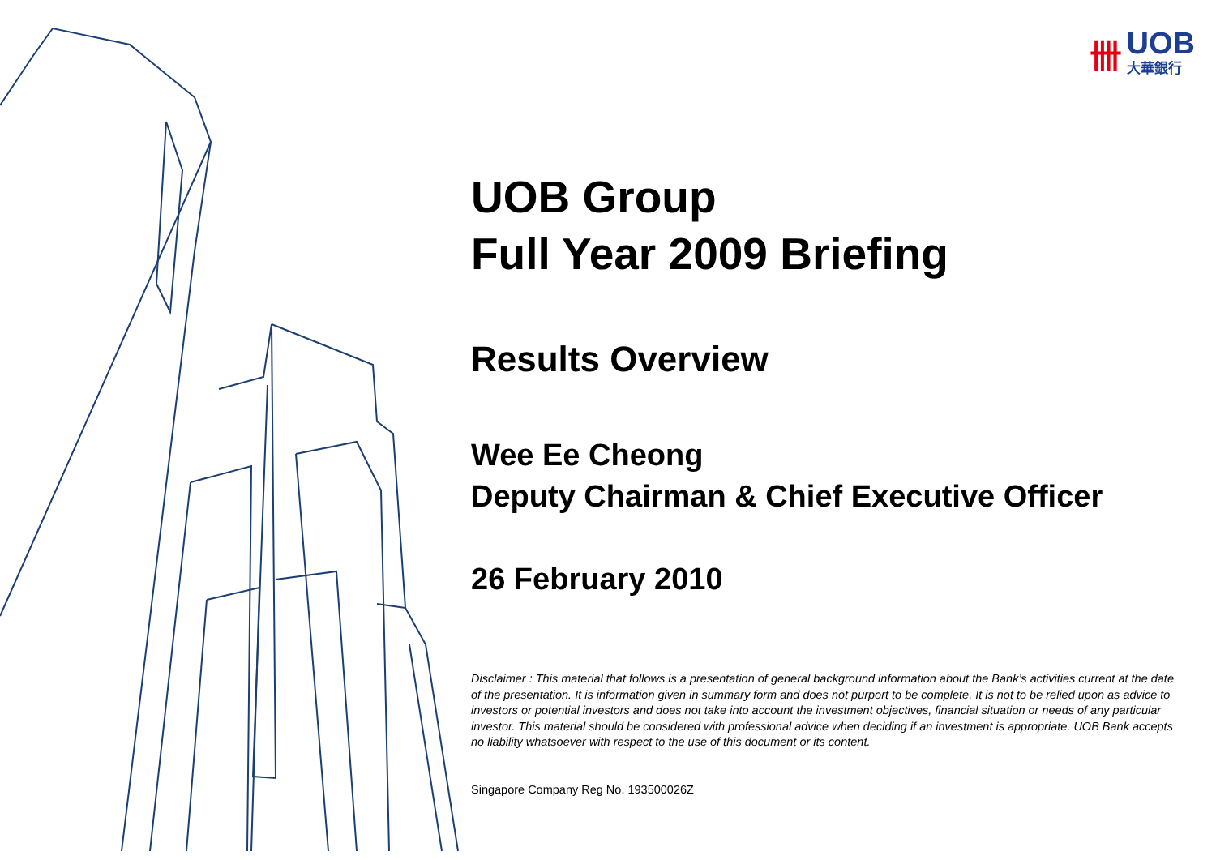卌
UOB
大華銀行
UOB Group
Full Year 2009 Briefing
Results Overview
Wee Ee Cheong
Deputy Chairman & Chief Executive Officer
26 February 2010
Disclaimer : This material that follows is a presentation of general background information about the Bank’s activities current at the date of the presentation. It is information given in summary form and does not purport to be complete. It is not to be relied upon as advice to investors or potential investors and does not take into account the investment objectives, financial situation or needs of any particular investor. This material should be considered with professional advice when deciding if an investment is appropriate. UOB Bank accepts no liability whatsoever with respect to the use of this document or its content.
Singapore Company Reg No. 193500026Z